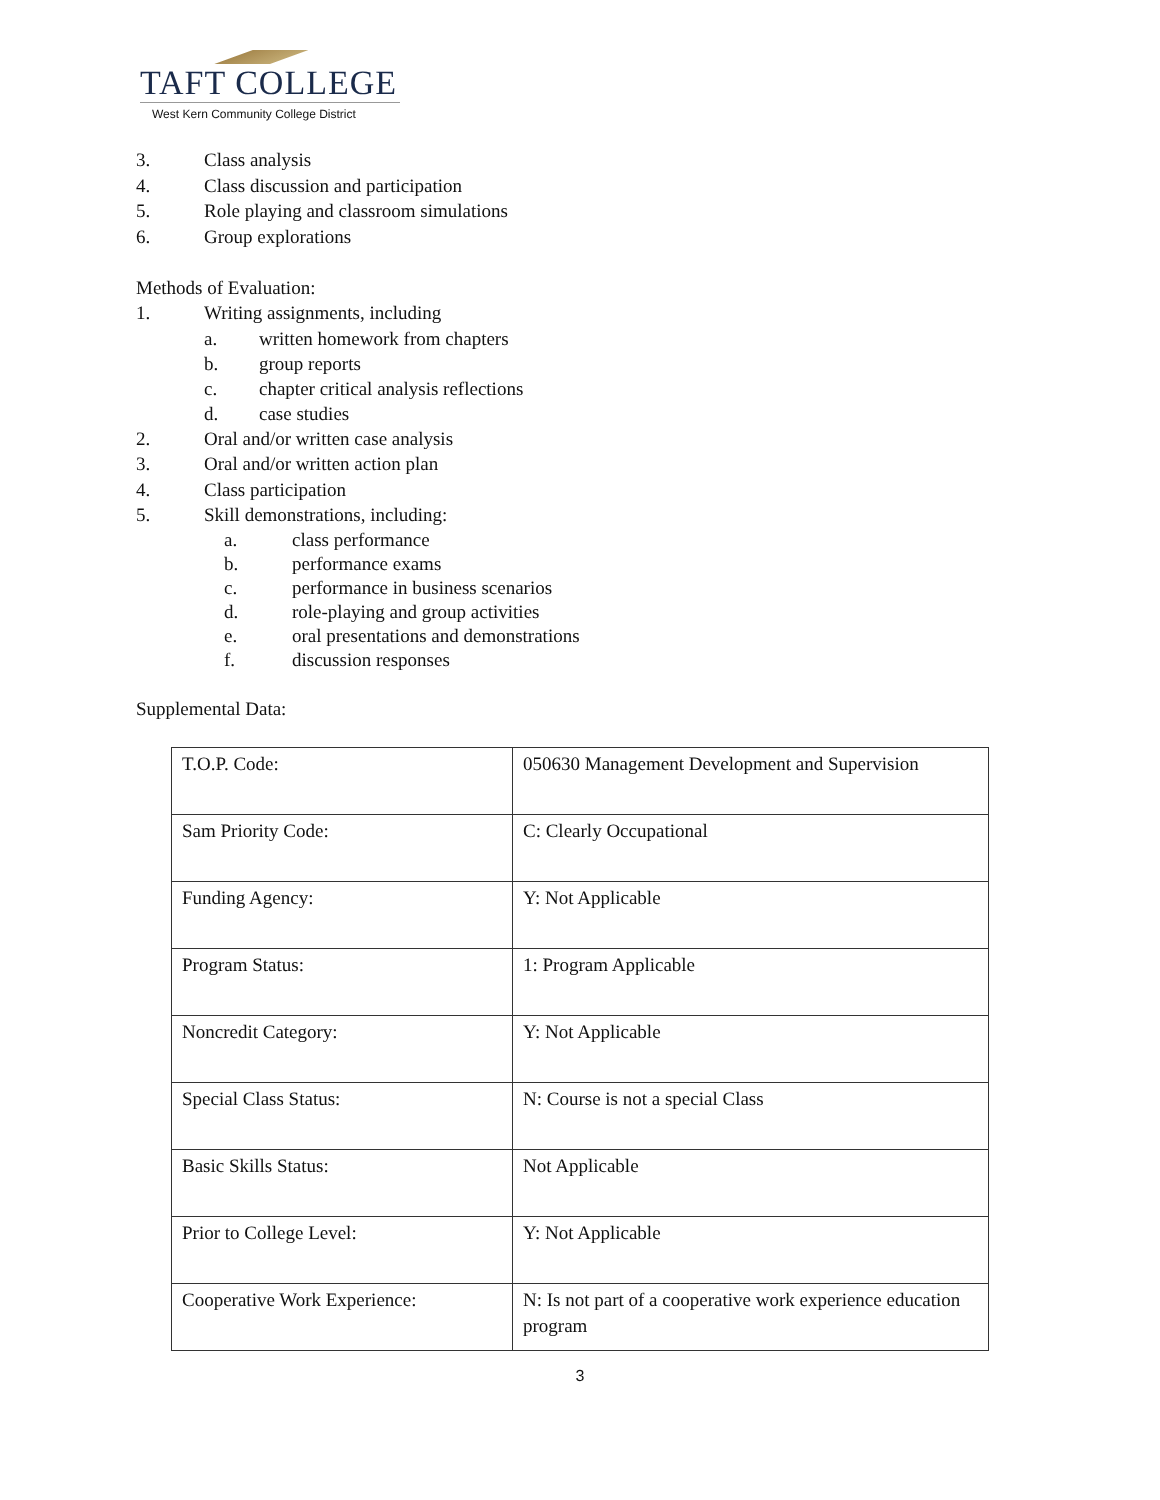TAFT COLLEGE
West Kern Community College District
3. Class analysis
4. Class discussion and participation
5. Role playing and classroom simulations
6. Group explorations
Methods of Evaluation:
1. Writing assignments, including
a. written homework from chapters
b. group reports
c. chapter critical analysis reflections
d. case studies
2. Oral and/or written case analysis
3. Oral and/or written action plan
4. Class participation
5. Skill demonstrations, including:
a. class performance
b. performance exams
c. performance in business scenarios
d. role-playing and group activities
e. oral presentations and demonstrations
f. discussion responses
Supplemental Data:
| T.O.P. Code: | 050630 Management Development and Supervision |
| Sam Priority Code: | C: Clearly Occupational |
| Funding Agency: | Y: Not Applicable |
| Program Status: | 1: Program Applicable |
| Noncredit Category: | Y: Not Applicable |
| Special Class Status: | N: Course is not a special Class |
| Basic Skills Status: | Not Applicable |
| Prior to College Level: | Y: Not Applicable |
| Cooperative Work Experience: | N: Is not part of a cooperative work experience education program |
3